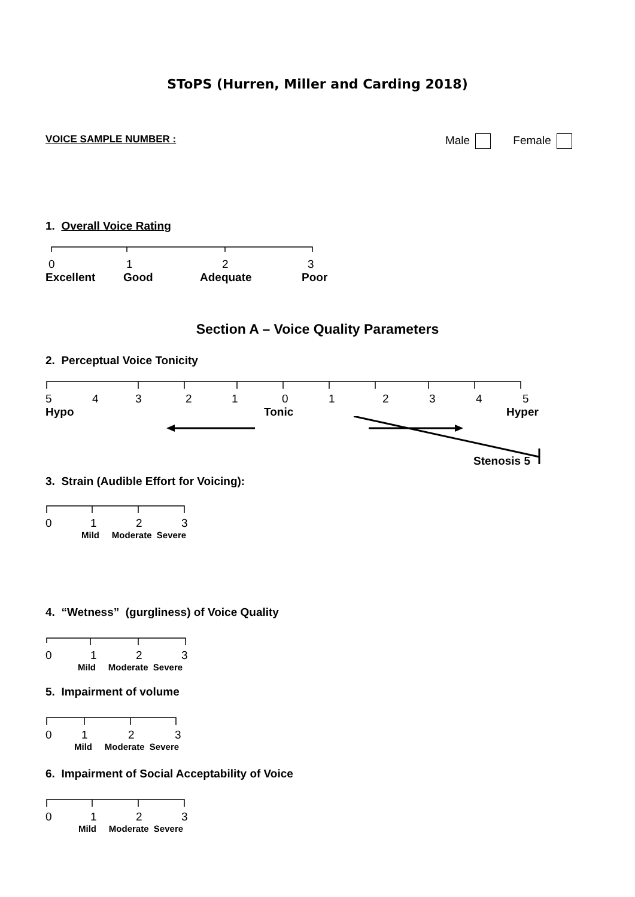SToPS (Hurren, Miller and Carding 2018)
VOICE SAMPLE NUMBER : Male Female
1. Overall Voice Rating
0123
Excellent Good Adequate Poor
Section A – Voice Quality Parameters
2. Perceptual Voice Tonicity
54321012345
Hypo Tonic Hyper
Stenosis 5
3. Strain (Audible Effort for Voicing):
0123
Mild Moderate Severe
4. “Wetness” (gurgliness) of Voice Quality
0123
Mild Moderate Severe
5. Impairment of volume
0123
Mild Moderate Severe
6. Impairment of Social Acceptability of Voice
0123
Mild Moderate Severe